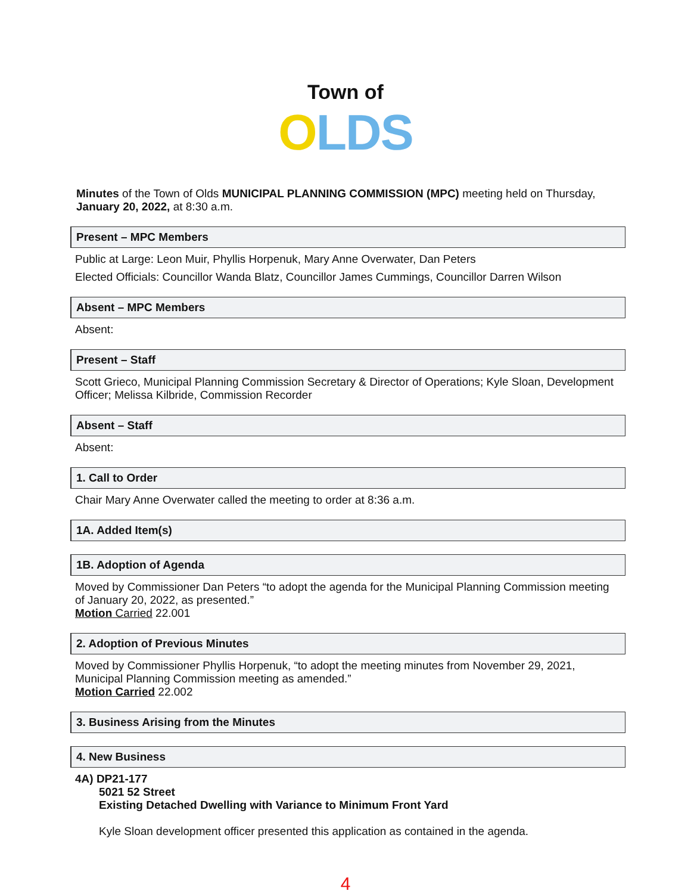Town of
OLDS
Minutes of the Town of Olds MUNICIPAL PLANNING COMMISSION (MPC) meeting held on Thursday, January 20, 2022, at 8:30 a.m.
Present – MPC Members
Public at Large: Leon Muir, Phyllis Horpenuk, Mary Anne Overwater, Dan Peters
Elected Officials: Councillor Wanda Blatz, Councillor James Cummings, Councillor Darren Wilson
Absent – MPC Members
Absent:
Present – Staff
Scott Grieco, Municipal Planning Commission Secretary & Director of Operations; Kyle Sloan, Development Officer; Melissa Kilbride, Commission Recorder
Absent – Staff
Absent:
1. Call to Order
Chair Mary Anne Overwater called the meeting to order at 8:36 a.m.
1A. Added Item(s)
1B. Adoption of Agenda
Moved by Commissioner Dan Peters “to adopt the agenda for the Municipal Planning Commission meeting of January 20, 2022, as presented.”
Motion Carried 22.001
2. Adoption of Previous Minutes
Moved by Commissioner Phyllis Horpenuk, “to adopt the meeting minutes from November 29, 2021, Municipal Planning Commission meeting as amended.”
Motion Carried 22.002
3. Business Arising from the Minutes
4. New Business
4A) DP21-177
5021 52 Street
Existing Detached Dwelling with Variance to Minimum Front Yard
Kyle Sloan development officer presented this application as contained in the agenda.
4